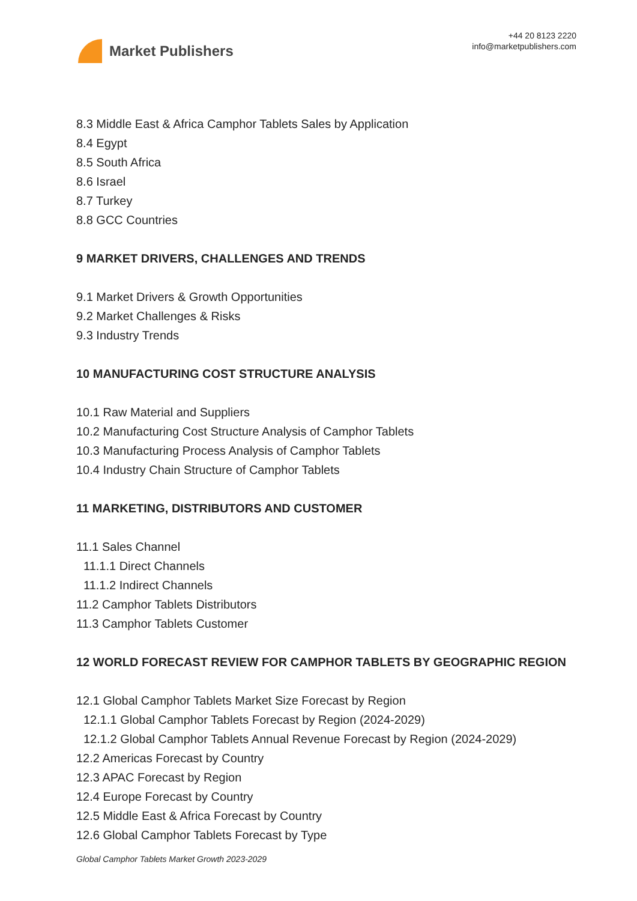Market Publishers
+44 20 8123 2220
info@marketpublishers.com
8.3 Middle East & Africa Camphor Tablets Sales by Application
8.4 Egypt
8.5 South Africa
8.6 Israel
8.7 Turkey
8.8 GCC Countries
9 MARKET DRIVERS, CHALLENGES AND TRENDS
9.1 Market Drivers & Growth Opportunities
9.2 Market Challenges & Risks
9.3 Industry Trends
10 MANUFACTURING COST STRUCTURE ANALYSIS
10.1 Raw Material and Suppliers
10.2 Manufacturing Cost Structure Analysis of Camphor Tablets
10.3 Manufacturing Process Analysis of Camphor Tablets
10.4 Industry Chain Structure of Camphor Tablets
11 MARKETING, DISTRIBUTORS AND CUSTOMER
11.1 Sales Channel
11.1.1 Direct Channels
11.1.2 Indirect Channels
11.2 Camphor Tablets Distributors
11.3 Camphor Tablets Customer
12 WORLD FORECAST REVIEW FOR CAMPHOR TABLETS BY GEOGRAPHIC REGION
12.1 Global Camphor Tablets Market Size Forecast by Region
12.1.1 Global Camphor Tablets Forecast by Region (2024-2029)
12.1.2 Global Camphor Tablets Annual Revenue Forecast by Region (2024-2029)
12.2 Americas Forecast by Country
12.3 APAC Forecast by Region
12.4 Europe Forecast by Country
12.5 Middle East & Africa Forecast by Country
12.6 Global Camphor Tablets Forecast by Type
Global Camphor Tablets Market Growth 2023-2029